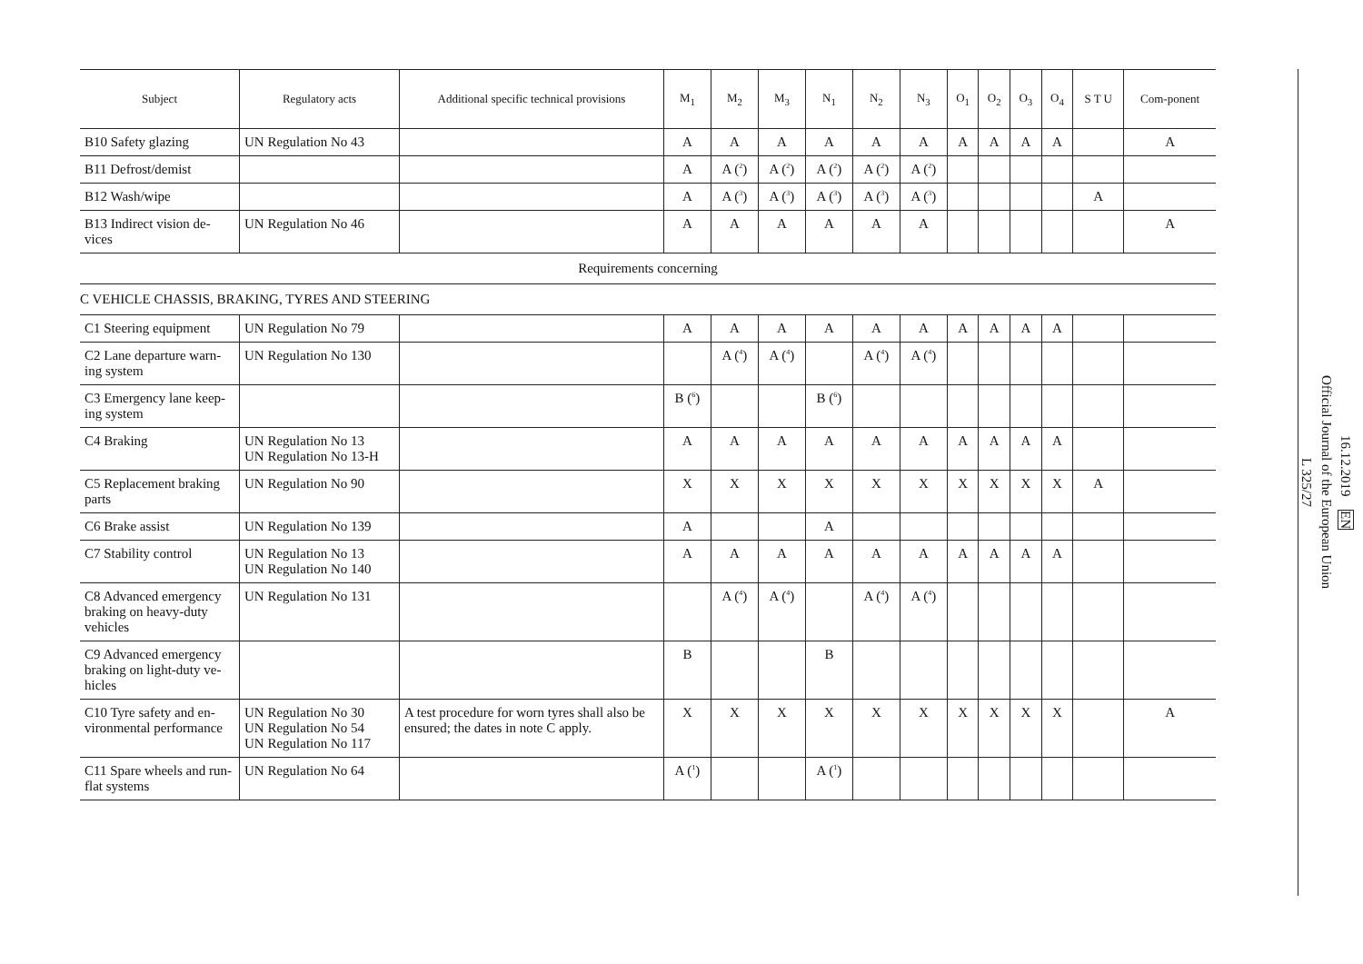| Subject | Regulatory acts | Additional specific technical provisions | M<sub>1</sub> | M<sub>2</sub> | M<sub>3</sub> | N<sub>1</sub> | N<sub>2</sub> | N<sub>3</sub> | O<sub>1</sub> | O<sub>2</sub> | O<sub>3</sub> | O<sub>4</sub> | S T U | Com-ponent |
| --- | --- | --- | --- | --- | --- | --- | --- | --- | --- | --- | --- | --- | --- | --- |
| B10 Safety glazing | UN Regulation No 43 | | A | A | A | A | A | A | A | A | A | A | | A |
| B11 Defrost/demist | | | A | A (<sup>2</sup>) | A (<sup>2</sup>) | A (<sup>2</sup>) | A (<sup>2</sup>) | A (<sup>2</sup>) | | | | | | |
| B12 Wash/wipe | | | A | A (<sup>3</sup>) | A (<sup>3</sup>) | A (<sup>3</sup>) | A (<sup>3</sup>) | A (<sup>3</sup>) | | | | | A | |
| B13 Indirect vision de-vices | UN Regulation No 46 | | A | A | A | A | A | A | | | | | | A |
| Requirements concerning | | | | | | | | | | | | | | |
| C VEHICLE CHASSIS, BRAKING, TYRES AND STEERING | | | | | | | | | | | | | | |
| C1 Steering equipment | UN Regulation No 79 | | A | A | A | A | A | A | A | A | A | A | | |
| C2 Lane departure warn-ing system | UN Regulation No 130 | | | A (<sup>4</sup>) | A (<sup>4</sup>) | | A (<sup>4</sup>) | A (<sup>4</sup>) | | | | | | |
| C3 Emergency lane keep-ing system | | | B (<sup>6</sup>) | | | B (<sup>6</sup>) | | | | | | | | |
| C4 Braking | UN Regulation No 13 UN Regulation No 13-H | | A | A | A | A | A | A | A | A | A | A | | |
| C5 Replacement braking parts | UN Regulation No 90 | | X | X | X | X | X | X | X | X | X | X | A | |
| C6 Brake assist | UN Regulation No 139 | | A | | | A | | | | | | | | |
| C7 Stability control | UN Regulation No 13 UN Regulation No 140 | | A | A | A | A | A | A | A | A | A | A | | |
| C8 Advanced emergency braking on heavy-duty vehicles | UN Regulation No 131 | | | A (<sup>4</sup>) | A (<sup>4</sup>) | | A (<sup>4</sup>) | A (<sup>4</sup>) | | | | | | |
| C9 Advanced emergency braking on light-duty ve-hicles | | | B | | | B | | | | | | | | |
| C10 Tyre safety and en-vironmental performance | UN Regulation No 30 UN Regulation No 54 UN Regulation No 117 | A test procedure for worn tyres shall also be ensured; the dates in note C apply. | X | X | X | X | X | X | X | X | X | X | | A |
| C11 Spare wheels and run-flat systems | UN Regulation No 64 | | A (<sup>1</sup>) | | | A (<sup>1</sup>) | | | | | | | | |
16.12.2019 EN
Official Journal of the European Union
L 325/27